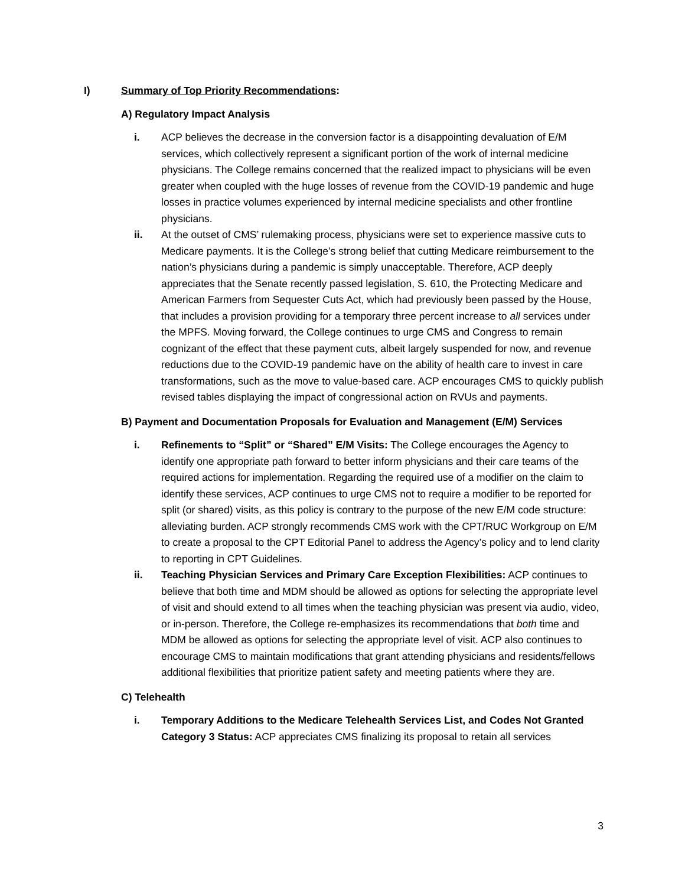I) Summary of Top Priority Recommendations:
A) Regulatory Impact Analysis
i. ACP believes the decrease in the conversion factor is a disappointing devaluation of E/M services, which collectively represent a significant portion of the work of internal medicine physicians. The College remains concerned that the realized impact to physicians will be even greater when coupled with the huge losses of revenue from the COVID-19 pandemic and huge losses in practice volumes experienced by internal medicine specialists and other frontline physicians.
ii. At the outset of CMS’ rulemaking process, physicians were set to experience massive cuts to Medicare payments. It is the College’s strong belief that cutting Medicare reimbursement to the nation’s physicians during a pandemic is simply unacceptable. Therefore, ACP deeply appreciates that the Senate recently passed legislation, S. 610, the Protecting Medicare and American Farmers from Sequester Cuts Act, which had previously been passed by the House, that includes a provision providing for a temporary three percent increase to all services under the MPFS. Moving forward, the College continues to urge CMS and Congress to remain cognizant of the effect that these payment cuts, albeit largely suspended for now, and revenue reductions due to the COVID-19 pandemic have on the ability of health care to invest in care transformations, such as the move to value-based care. ACP encourages CMS to quickly publish revised tables displaying the impact of congressional action on RVUs and payments.
B) Payment and Documentation Proposals for Evaluation and Management (E/M) Services
i. Refinements to “Split” or “Shared” E/M Visits: The College encourages the Agency to identify one appropriate path forward to better inform physicians and their care teams of the required actions for implementation. Regarding the required use of a modifier on the claim to identify these services, ACP continues to urge CMS not to require a modifier to be reported for split (or shared) visits, as this policy is contrary to the purpose of the new E/M code structure: alleviating burden. ACP strongly recommends CMS work with the CPT/RUC Workgroup on E/M to create a proposal to the CPT Editorial Panel to address the Agency’s policy and to lend clarity to reporting in CPT Guidelines.
ii. Teaching Physician Services and Primary Care Exception Flexibilities: ACP continues to believe that both time and MDM should be allowed as options for selecting the appropriate level of visit and should extend to all times when the teaching physician was present via audio, video, or in-person. Therefore, the College re-emphasizes its recommendations that both time and MDM be allowed as options for selecting the appropriate level of visit. ACP also continues to encourage CMS to maintain modifications that grant attending physicians and residents/fellows additional flexibilities that prioritize patient safety and meeting patients where they are.
C) Telehealth
i. Temporary Additions to the Medicare Telehealth Services List, and Codes Not Granted Category 3 Status: ACP appreciates CMS finalizing its proposal to retain all services
3